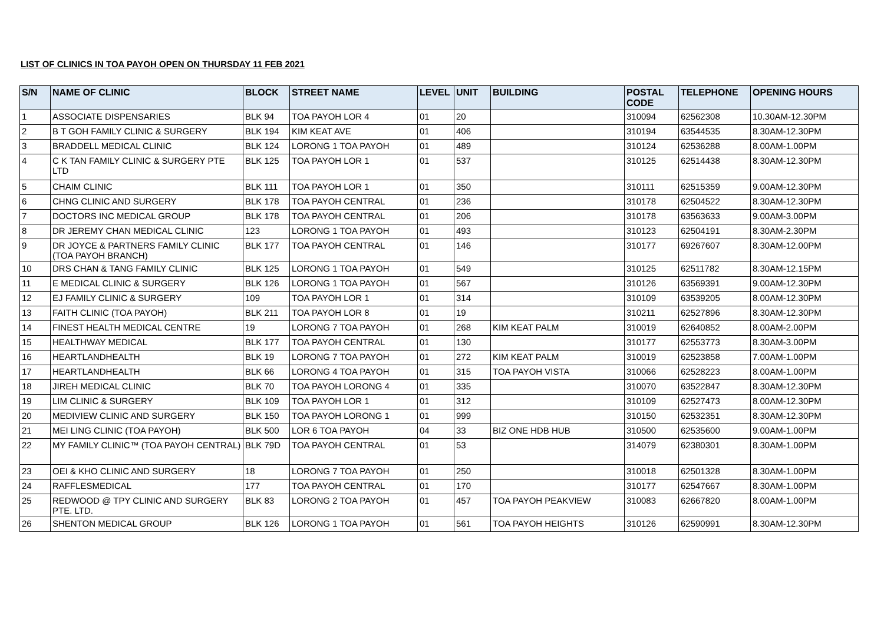LIST OF CLINICS IN TOA PAYOH OPEN ON THURSDAY 11 FEB 2021
| S/N | NAME OF CLINIC | BLOCK | STREET NAME | LEVEL | UNIT | BUILDING | POSTAL CODE | TELEPHONE | OPENING HOURS |
| --- | --- | --- | --- | --- | --- | --- | --- | --- | --- |
| 1 | ASSOCIATE DISPENSARIES | BLK 94 | TOA PAYOH LOR 4 | 01 | 20 | | 310094 | 62562308 | 10.30AM-12.30PM |
| 2 | B T GOH FAMILY CLINIC & SURGERY | BLK 194 | KIM KEAT AVE | 01 | 406 | | 310194 | 63544535 | 8.30AM-12.30PM |
| 3 | BRADDELL MEDICAL CLINIC | BLK 124 | LORONG 1 TOA PAYOH | 01 | 489 | | 310124 | 62536288 | 8.00AM-1.00PM |
| 4 | C K TAN FAMILY CLINIC & SURGERY PTE LTD | BLK 125 | TOA PAYOH LOR 1 | 01 | 537 | | 310125 | 62514438 | 8.30AM-12.30PM |
| 5 | CHAIM CLINIC | BLK 111 | TOA PAYOH LOR 1 | 01 | 350 | | 310111 | 62515359 | 9.00AM-12.30PM |
| 6 | CHNG CLINIC AND SURGERY | BLK 178 | TOA PAYOH CENTRAL | 01 | 236 | | 310178 | 62504522 | 8.30AM-12.30PM |
| 7 | DOCTORS INC MEDICAL GROUP | BLK 178 | TOA PAYOH CENTRAL | 01 | 206 | | 310178 | 63563633 | 9.00AM-3.00PM |
| 8 | DR JEREMY CHAN MEDICAL CLINIC | 123 | LORONG 1 TOA PAYOH | 01 | 493 | | 310123 | 62504191 | 8.30AM-2.30PM |
| 9 | DR JOYCE & PARTNERS FAMILY CLINIC (TOA PAYOH BRANCH) | BLK 177 | TOA PAYOH CENTRAL | 01 | 146 | | 310177 | 69267607 | 8.30AM-12.00PM |
| 10 | DRS CHAN & TANG FAMILY CLINIC | BLK 125 | LORONG 1 TOA PAYOH | 01 | 549 | | 310125 | 62511782 | 8.30AM-12.15PM |
| 11 | E MEDICAL CLINIC & SURGERY | BLK 126 | LORONG 1 TOA PAYOH | 01 | 567 | | 310126 | 63569391 | 9.00AM-12.30PM |
| 12 | EJ FAMILY CLINIC & SURGERY | 109 | TOA PAYOH LOR 1 | 01 | 314 | | 310109 | 63539205 | 8.00AM-12.30PM |
| 13 | FAITH CLINIC (TOA PAYOH) | BLK 211 | TOA PAYOH LOR 8 | 01 | 19 | | 310211 | 62527896 | 8.30AM-12.30PM |
| 14 | FINEST HEALTH MEDICAL CENTRE | 19 | LORONG 7 TOA PAYOH | 01 | 268 | KIM KEAT PALM | 310019 | 62640852 | 8.00AM-2.00PM |
| 15 | HEALTHWAY MEDICAL | BLK 177 | TOA PAYOH CENTRAL | 01 | 130 | | 310177 | 62553773 | 8.30AM-3.00PM |
| 16 | HEARTLANDHEALTH | BLK 19 | LORONG 7 TOA PAYOH | 01 | 272 | KIM KEAT PALM | 310019 | 62523858 | 7.00AM-1.00PM |
| 17 | HEARTLANDHEALTH | BLK 66 | LORONG 4 TOA PAYOH | 01 | 315 | TOA PAYOH VISTA | 310066 | 62528223 | 8.00AM-1.00PM |
| 18 | JIREH MEDICAL CLINIC | BLK 70 | TOA PAYOH LORONG 4 | 01 | 335 | | 310070 | 63522847 | 8.30AM-12.30PM |
| 19 | LIM CLINIC & SURGERY | BLK 109 | TOA PAYOH LOR 1 | 01 | 312 | | 310109 | 62527473 | 8.00AM-12.30PM |
| 20 | MEDIVIEW CLINIC AND SURGERY | BLK 150 | TOA PAYOH LORONG 1 | 01 | 999 | | 310150 | 62532351 | 8.30AM-12.30PM |
| 21 | MEI LING CLINIC (TOA PAYOH) | BLK 500 | LOR 6 TOA PAYOH | 04 | 33 | BIZ ONE HDB HUB | 310500 | 62535600 | 9.00AM-1.00PM |
| 22 | MY FAMILY CLINIC™ (TOA PAYOH CENTRAL) | BLK 79D | TOA PAYOH CENTRAL | 01 | 53 | | 314079 | 62380301 | 8.30AM-1.00PM |
| 23 | OEI & KHO CLINIC AND SURGERY | 18 | LORONG 7 TOA PAYOH | 01 | 250 | | 310018 | 62501328 | 8.30AM-1.00PM |
| 24 | RAFFLESMEDICAL | 177 | TOA PAYOH CENTRAL | 01 | 170 | | 310177 | 62547667 | 8.30AM-1.00PM |
| 25 | REDWOOD @ TPY CLINIC AND SURGERY PTE. LTD. | BLK 83 | LORONG 2 TOA PAYOH | 01 | 457 | TOA PAYOH PEAKVIEW | 310083 | 62667820 | 8.00AM-1.00PM |
| 26 | SHENTON MEDICAL GROUP | BLK 126 | LORONG 1 TOA PAYOH | 01 | 561 | TOA PAYOH HEIGHTS | 310126 | 62590991 | 8.30AM-12.30PM |